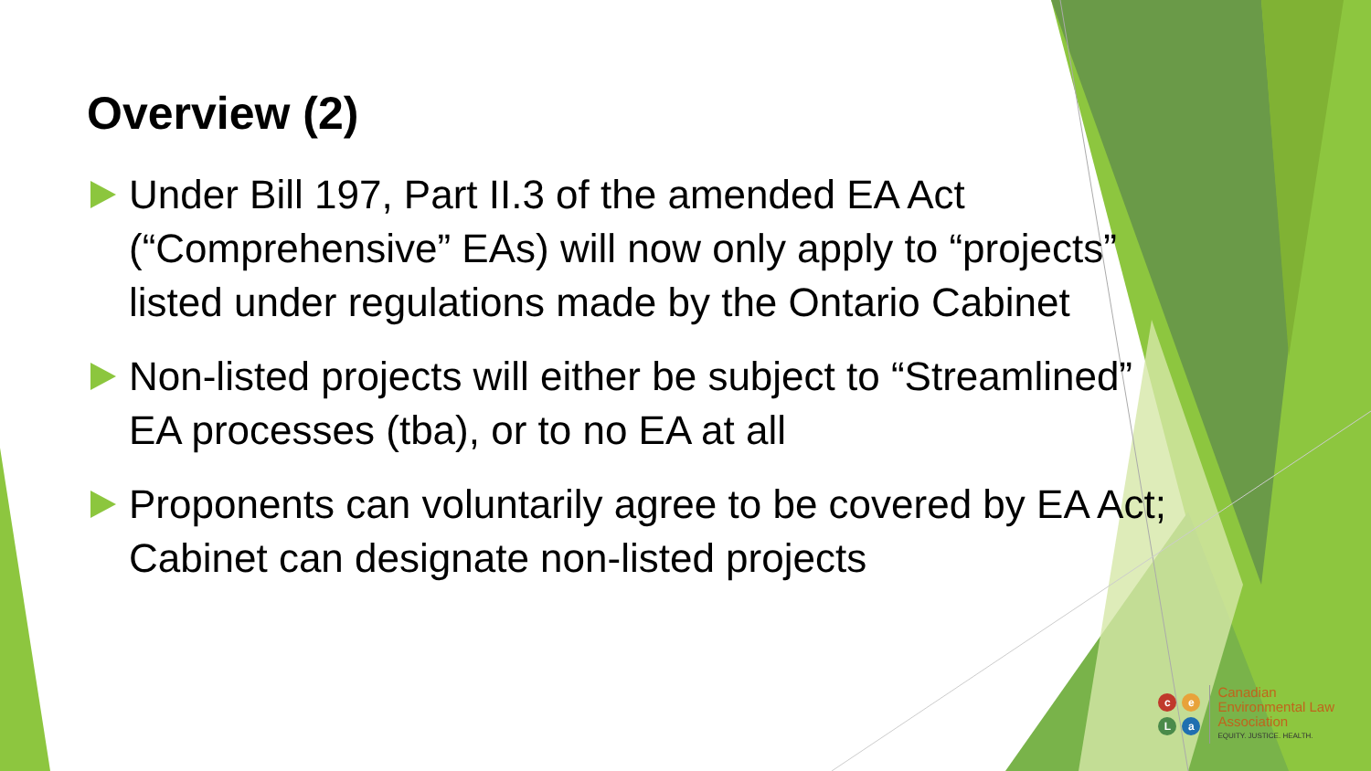Overview (2)
Under Bill 197, Part II.3 of the amended EA Act (“Comprehensive” EAs) will now only apply to “projects” listed under regulations made by the Ontario Cabinet
Non-listed projects will either be subject to “Streamlined” EA processes (tba), or to no EA at all
Proponents can voluntarily agree to be covered by EA Act; Cabinet can designate non-listed projects
ceLa
Canadian
Environmental Law
Association
EQUITY. JUSTICE. HEALTH.